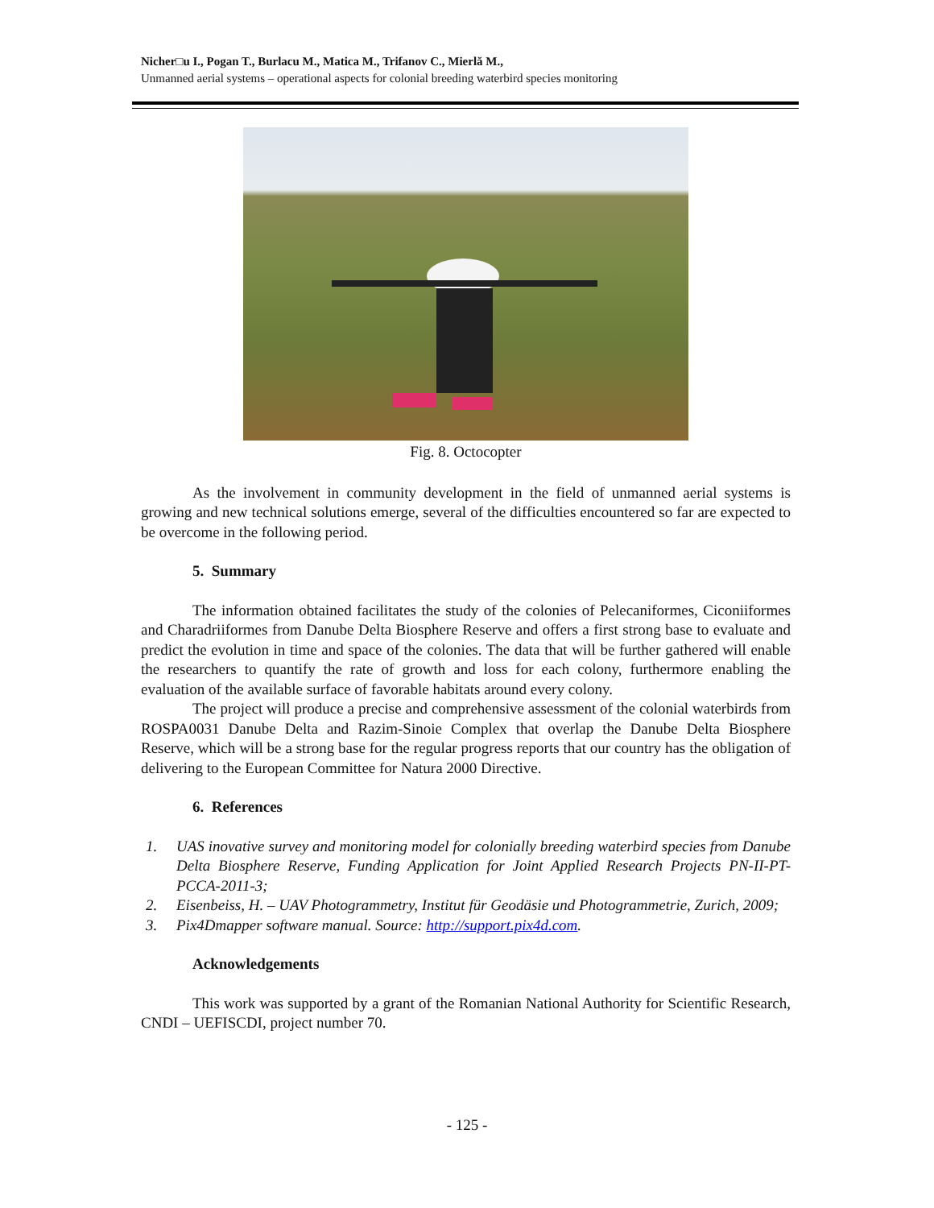Nicher□u I., Pogan T., Burlacu M., Matica M., Trifanov C., Mierlă M.,
Unmanned aerial systems – operational aspects for colonial breeding waterbird species monitoring
Fig. 8. Octocopter
As the involvement in community development in the field of unmanned aerial systems is growing and new technical solutions emerge, several of the difficulties encountered so far are expected to be overcome in the following period.
5. Summary
The information obtained facilitates the study of the colonies of Pelecaniformes, Ciconiiformes and Charadriiformes from Danube Delta Biosphere Reserve and offers a first strong base to evaluate and predict the evolution in time and space of the colonies. The data that will be further gathered will enable the researchers to quantify the rate of growth and loss for each colony, furthermore enabling the evaluation of the available surface of favorable habitats around every colony.
The project will produce a precise and comprehensive assessment of the colonial waterbirds from ROSPA0031 Danube Delta and Razim-Sinoie Complex that overlap the Danube Delta Biosphere Reserve, which will be a strong base for the regular progress reports that our country has the obligation of delivering to the European Committee for Natura 2000 Directive.
6. References
1. UAS inovative survey and monitoring model for colonially breeding waterbird species from Danube Delta Biosphere Reserve, Funding Application for Joint Applied Research Projects PN-II-PT-PCCA-2011-3;
2. Eisenbeiss, H. – UAV Photogrammetry, Institut für Geodäsie und Photogrammetrie, Zurich, 2009;
3. Pix4Dmapper software manual. Source: http://support.pix4d.com.
Acknowledgements
This work was supported by a grant of the Romanian National Authority for Scientific Research, CNDI – UEFISCDI, project number 70.
- 125 -